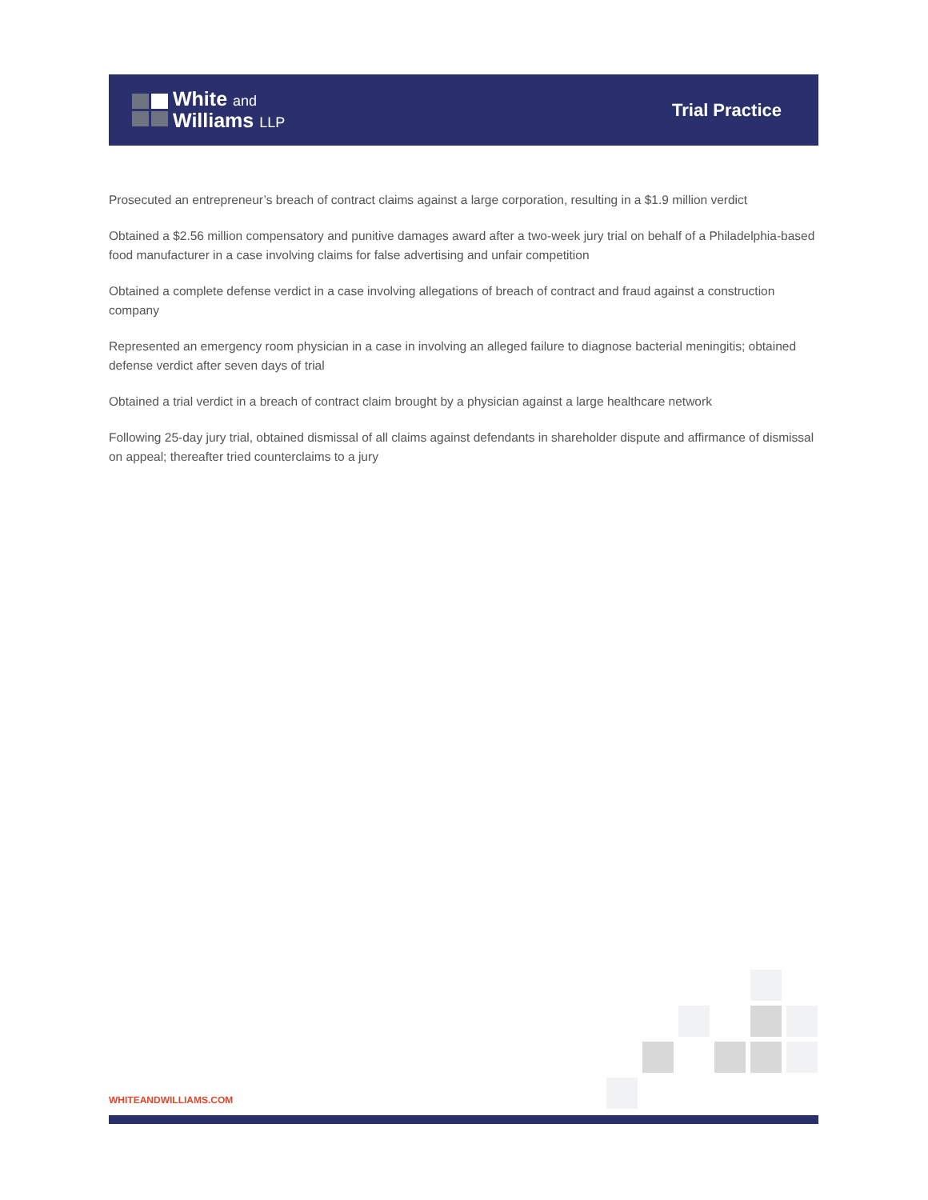White and
Williams LLP
Trial Practice
Prosecuted an entrepreneur’s breach of contract claims against a large corporation, resulting in a $1.9 million verdict
Obtained a $2.56 million compensatory and punitive damages award after a two-week jury trial on behalf of a Philadelphia-based food manufacturer in a case involving claims for false advertising and unfair competition
Obtained a complete defense verdict in a case involving allegations of breach of contract and fraud against a construction company
Represented an emergency room physician in a case in involving an alleged failure to diagnose bacterial meningitis; obtained defense verdict after seven days of trial
Obtained a trial verdict in a breach of contract claim brought by a physician against a large healthcare network
Following 25-day jury trial, obtained dismissal of all claims against defendants in shareholder dispute and affirmance of dismissal on appeal; thereafter tried counterclaims to a jury
WHITEANDWILLIAMS.COM